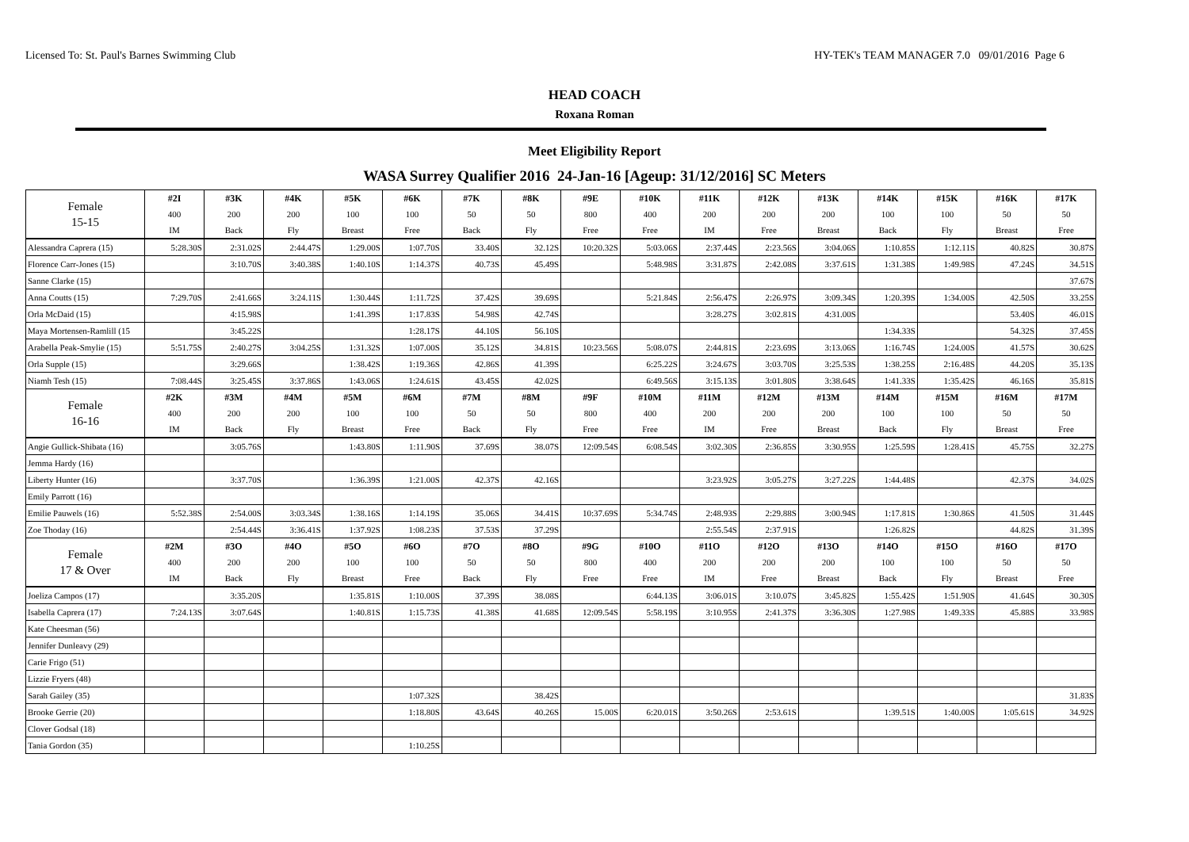Licensed To: St. Paul's Barnes Swimming Club HY-TEK's TEAM MANAGER 7.0 09/01/2016 Page 6
HEAD COACH
Roxana Roman
Meet Eligibility Report
WASA Surrey Qualifier 2016 24-Jan-16 [Ageup: 31/12/2016] SC Meters
| Female 15-15 | #2I 400 IM | #3K 200 Back | #4K 200 Fly | #5K 100 Breast | #6K 100 Free | #7K 50 Back | #8K 50 Fly | #9E 800 Free | #10K 400 Free | #11K 200 IM | #12K 200 Free | #13K 200 Breast | #14K 100 Back | #15K 100 Fly | #16K 50 Breast | #17K 50 Free |
| Alessandra Caprera (15) | 5:28.30S | 2:31.02S | 2:44.47S | 1:29.00S | 1:07.70S | 33.40S | 32.12S | 10:20.32S | 5:03.06S | 2:37.44S | 2:23.56S | 3:04.06S | 1:10.85S | 1:12.11S | 40.82S | 30.87S |
| Florence Carr-Jones (15) | | 3:10.70S | 3:40.38S | 1:40.10S | 1:14.37S | 40.73S | 45.49S | | 5:48.98S | 3:31.87S | 2:42.08S | 3:37.61S | 1:31.38S | 1:49.98S | 47.24S | 34.51S |
| Sanne Clarke (15) | | | | | | | | | | | | | | | | 37.67S |
| Anna Coutts (15) | 7:29.70S | 2:41.66S | 3:24.11S | 1:30.44S | 1:11.72S | 37.42S | 39.69S | | 5:21.84S | 2:56.47S | 2:26.97S | 3:09.34S | 1:20.39S | 1:34.00S | 42.50S | 33.25S |
| Orla McDaid (15) | | 4:15.98S | | 1:41.39S | 1:17.83S | 54.98S | 42.74S | | | 3:28.27S | 3:02.81S | 4:31.00S | | | 53.40S | 46.01S |
| Maya Mortensen-Ramlill (15 | | 3:45.22S | | | 1:28.17S | 44.10S | 56.10S | | | | | | 1:34.33S | | 54.32S | 37.45S |
| Arabella Peak-Smylie (15) | 5:51.75S | 2:40.27S | 3:04.25S | 1:31.32S | 1:07.00S | 35.12S | 34.81S | 10:23.56S | 5:08.07S | 2:44.81S | 2:23.69S | 3:13.06S | 1:16.74S | 1:24.00S | 41.57S | 30.62S |
| Orla Supple (15) | | 3:29.66S | | 1:38.42S | 1:19.36S | 42.86S | 41.39S | | 6:25.22S | 3:24.67S | 3:03.70S | 3:25.53S | 1:38.25S | 2:16.48S | 44.20S | 35.13S |
| Niamh Tesh (15) | 7:08.44S | 3:25.45S | 3:37.86S | 1:43.06S | 1:24.61S | 43.45S | 42.02S | | 6:49.56S | 3:15.13S | 3:01.80S | 3:38.64S | 1:41.33S | 1:35.42S | 46.16S | 35.81S |
| Female 16-16 | #2K 400 IM | #3M 200 Back | #4M 200 Fly | #5M 100 Breast | #6M 100 Free | #7M 50 Back | #8M 50 Fly | #9F 800 Free | #10M 400 Free | #11M 200 IM | #12M 200 Free | #13M 200 Breast | #14M 100 Back | #15M 100 Fly | #16M 50 Breast | #17M 50 Free |
| Angie Gullick-Shibata (16) | | 3:05.76S | | 1:43.80S | 1:11.90S | 37.69S | 38.07S | 12:09.54S | 6:08.54S | 3:02.30S | 2:36.85S | 3:30.95S | 1:25.59S | 1:28.41S | 45.75S | 32.27S |
| Jemma Hardy (16) | | | | | | | | | | | | | | | | |
| Liberty Hunter (16) | | 3:37.70S | | 1:36.39S | 1:21.00S | 42.37S | 42.16S | | | 3:23.92S | 3:05.27S | 3:27.22S | 1:44.48S | | 42.37S | 34.02S |
| Emily Parrott (16) | | | | | | | | | | | | | | | | |
| Emilie Pauwels (16) | 5:52.38S | 2:54.00S | 3:03.34S | 1:38.16S | 1:14.19S | 35.06S | 34.41S | 10:37.69S | 5:34.74S | 2:48.93S | 2:29.88S | 3:00.94S | 1:17.81S | 1:30.86S | 41.50S | 31.44S |
| Zoe Thoday (16) | | 2:54.44S | 3:36.41S | 1:37.92S | 1:08.23S | 37.53S | 37.29S | | | 2:55.54S | 2:37.91S | | 1:26.82S | | 44.82S | 31.39S |
| Female 17 & Over | #2M 400 IM | #3O 200 Back | #4O 200 Fly | #5O 100 Breast | #6O 100 Free | #7O 50 Back | #8O 50 Fly | #9G 800 Free | #10O 400 Free | #11O 200 IM | #12O 200 Free | #13O 200 Breast | #14O 100 Back | #15O 100 Fly | #16O 50 Breast | #17O 50 Free |
| Joeliza Campos (17) | | 3:35.20S | | 1:35.81S | 1:10.00S | 37.39S | 38.08S | | 6:44.13S | 3:06.01S | 3:10.07S | 3:45.82S | 1:55.42S | 1:51.90S | 41.64S | 30.30S |
| Isabella Caprera (17) | 7:24.13S | 3:07.64S | | 1:40.81S | 1:15.73S | 41.38S | 41.68S | 12:09.54S | 5:58.19S | 3:10.95S | 2:41.37S | 3:36.30S | 1:27.98S | 1:49.33S | 45.88S | 33.98S |
| Kate Cheesman (56) | | | | | | | | | | | | | | | | |
| Jennifer Dunleavy (29) | | | | | | | | | | | | | | | | |
| Carie Frigo (51) | | | | | | | | | | | | | | | | |
| Lizzie Fryers (48) | | | | | | | | | | | | | | | | |
| Sarah Gailey (35) | | | | | 1:07.32S | | 38.42S | | | | | | | | | 31.83S |
| Brooke Gerrie (20) | | | | | 1:18.80S | 43.64S | 40.26S | 15.00S | 6:20.01S | 3:50.26S | 2:53.61S | | 1:39.51S | 1:40.00S | 1:05.61S | 34.92S |
| Clover Godsal (18) | | | | | | | | | | | | | | | | |
| Tania Gordon (35) | | | | | 1:10.25S | | | | | | | | | | | |